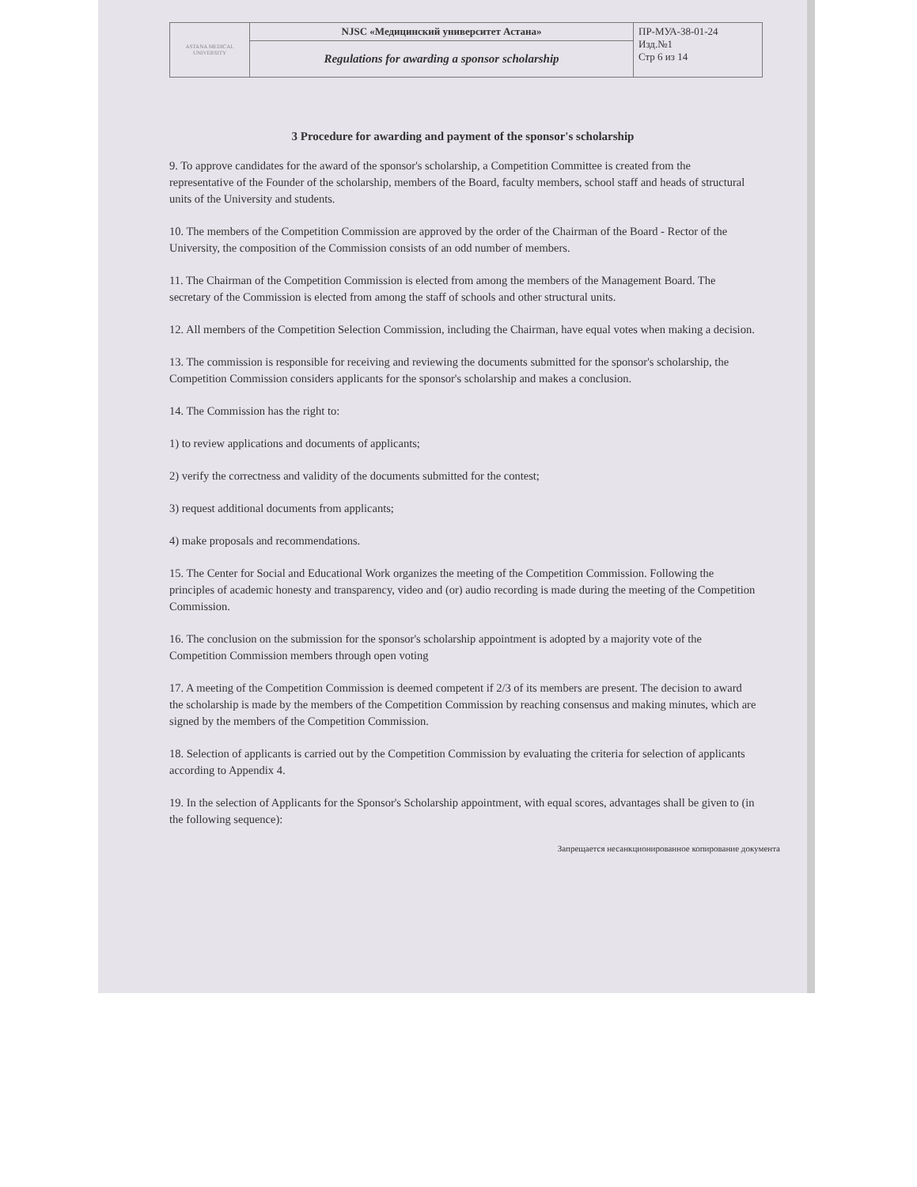| ASTANA MEDICAL UNIVERSITY | NJSC «Медицинский университет Астана» | ПР-МУА-38-01-24 Изд.№1 Стр 6 из 14 |
| | Regulations for awarding a sponsor scholarship | |
3 Procedure for awarding and payment of the sponsor's scholarship
9. To approve candidates for the award of the sponsor's scholarship, a Competition Committee is created from the representative of the Founder of the scholarship, members of the Board, faculty members, school staff and heads of structural units of the University and students.
10. The members of the Competition Commission are approved by the order of the Chairman of the Board - Rector of the University, the composition of the Commission consists of an odd number of members.
11. The Chairman of the Competition Commission is elected from among the members of the Management Board. The secretary of the Commission is elected from among the staff of schools and other structural units.
12. All members of the Competition Selection Commission, including the Chairman, have equal votes when making a decision.
13. The commission is responsible for receiving and reviewing the documents submitted for the sponsor's scholarship, the Competition Commission considers applicants for the sponsor's scholarship and makes a conclusion.
14. The Commission has the right to:
1) to review applications and documents of applicants;
2) verify the correctness and validity of the documents submitted for the contest;
3) request additional documents from applicants;
4) make proposals and recommendations.
15. The Center for Social and Educational Work organizes the meeting of the Competition Commission. Following the principles of academic honesty and transparency, video and (or) audio recording is made during the meeting of the Competition Commission.
16. The conclusion on the submission for the sponsor's scholarship appointment is adopted by a majority vote of the Competition Commission members through open voting
17. A meeting of the Competition Commission is deemed competent if 2/3 of its members are present. The decision to award the scholarship is made by the members of the Competition Commission by reaching consensus and making minutes, which are signed by the members of the Competition Commission.
18. Selection of applicants is carried out by the Competition Commission by evaluating the criteria for selection of applicants according to Appendix 4.
19. In the selection of Applicants for the Sponsor's Scholarship appointment, with equal scores, advantages shall be given to (in the following sequence):
Запрещается несанкционированное копирование документа